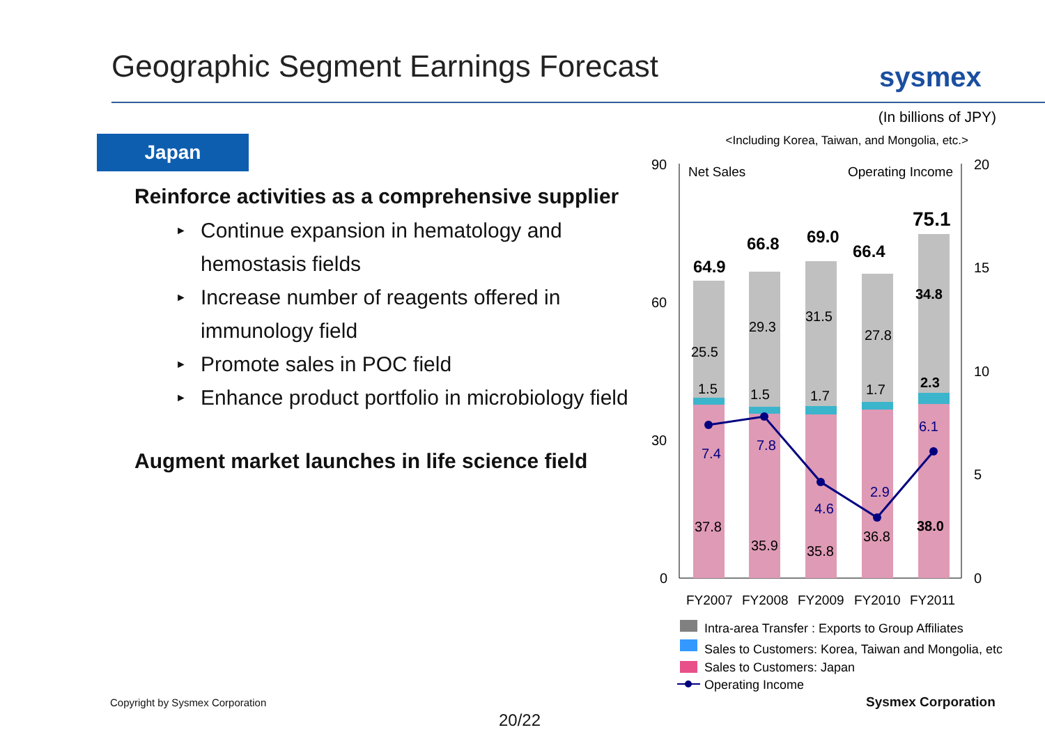Geographic Segment Earnings Forecast
sysmex
Japan
Reinforce activities as a comprehensive supplier
► Continue expansion in hematology and hemostasis fields
► Increase number of reagents offered in immunology field
► Promote sales in POC field
► Enhance product portfolio in microbiology field
Augment market launches in life science field
(In billions of JPY)
<Including Korea, Taiwan, and Mongolia, etc.>
90
60
30
0
20
15
10
5
0
Net Sales
Operating Income
64.9
66.8
69.0
66.4
75.1
25.5
29.3
31.5
27.8
34.8
1.5
1.5
1.7
1.7
2.3
7.4
7.8
4.6
2.9
6.1
37.8
35.9
35.8
36.8
38.0
FY2007
FY2008
FY2009
FY2010
FY2011
Intra-area Transfer : Exports to Group Affiliates
Sales to Customers: Korea, Taiwan and Mongolia, etc
Sales to Customers: Japan
Operating Income
Copyright by Sysmex Corporation
20/22
Sysmex Corporation